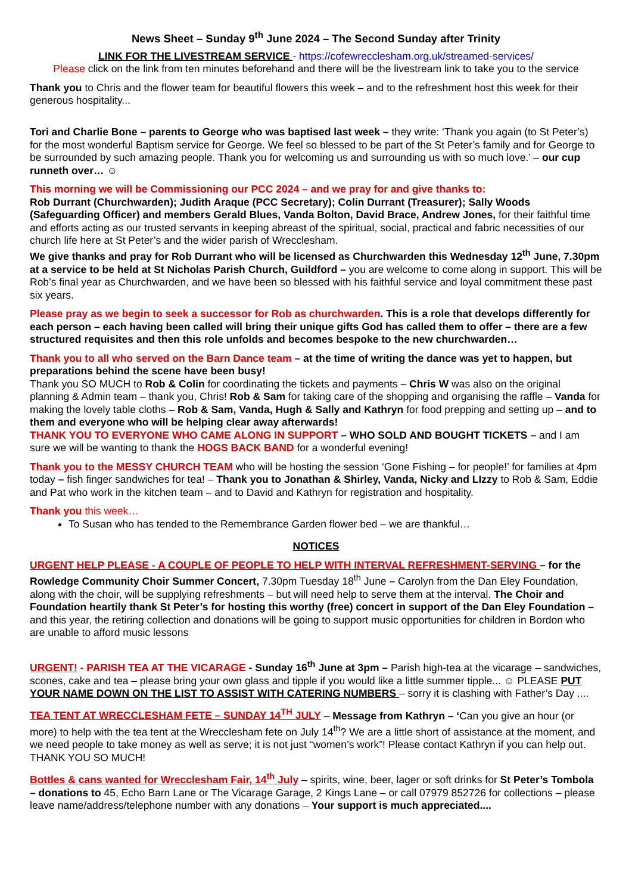News Sheet – Sunday 9<sup>th</sup> June 2024 – The Second Sunday after Trinity
LINK FOR THE LIVESTREAM SERVICE - https://cofewrecclesham.org.uk/streamed-services/
Please click on the link from ten minutes beforehand and there will be the livestream link to take you to the service
Thank you to Chris and the flower team for beautiful flowers this week – and to the refreshment host this week for their generous hospitality...
Tori and Charlie Bone – parents to George who was baptised last week – they write: ‘Thank you again (to St Peter’s) for the most wonderful Baptism service for George. We feel so blessed to be part of the St Peter’s family and for George to be surrounded by such amazing people. Thank you for welcoming us and surrounding us with so much love.’ – our cup runneth over… ☺
This morning we will be Commissioning our PCC 2024 – and we pray for and give thanks to:
Rob Durrant (Churchwarden); Judith Araque (PCC Secretary); Colin Durrant (Treasurer); Sally Woods (Safeguarding Officer) and members Gerald Blues, Vanda Bolton, David Brace, Andrew Jones, for their faithful time and efforts acting as our trusted servants in keeping abreast of the spiritual, social, practical and fabric necessities of our church life here at St Peter’s and the wider parish of Wrecclesham.
We give thanks and pray for Rob Durrant who will be licensed as Churchwarden this Wednesday 12<sup>th</sup> June, 7.30pm at a service to be held at St Nicholas Parish Church, Guildford – you are welcome to come along in support. This will be Rob’s final year as Churchwarden, and we have been so blessed with his faithful service and loyal commitment these past six years.
Please pray as we begin to seek a successor for Rob as churchwarden. This is a role that develops differently for each person – each having been called will bring their unique gifts God has called them to offer – there are a few structured requisites and then this role unfolds and becomes bespoke to the new churchwarden…
Thank you to all who served on the Barn Dance team – at the time of writing the dance was yet to happen, but preparations behind the scene have been busy!
Thank you SO MUCH to Rob & Colin for coordinating the tickets and payments – Chris W was also on the original planning & Admin team – thank you, Chris! Rob & Sam for taking care of the shopping and organising the raffle – Vanda for making the lovely table cloths – Rob & Sam, Vanda, Hugh & Sally and Kathryn for food prepping and setting up – and to them and everyone who will be helping clear away afterwards!
THANK YOU TO EVERYONE WHO CAME ALONG IN SUPPORT – WHO SOLD AND BOUGHT TICKETS – and I am sure we will be wanting to thank the HOGS BACK BAND for a wonderful evening!
Thank you to the MESSY CHURCH TEAM who will be hosting the session ‘Gone Fishing – for people!’ for families at 4pm today – fish finger sandwiches for tea! – Thank you to Jonathan & Shirley, Vanda, Nicky and LIzzy to Rob & Sam, Eddie and Pat who work in the kitchen team – and to David and Kathryn for registration and hospitality.
Thank you this week…
To Susan who has tended to the Remembrance Garden flower bed – we are thankful…
NOTICES
URGENT HELP PLEASE - A COUPLE OF PEOPLE TO HELP WITH INTERVAL REFRESHMENT-SERVING – for the Rowledge Community Choir Summer Concert, 7.30pm Tuesday 18<sup>th</sup> June – Carolyn from the Dan Eley Foundation, along with the choir, will be supplying refreshments – but will need help to serve them at the interval. The Choir and Foundation heartily thank St Peter’s for hosting this worthy (free) concert in support of the Dan Eley Foundation – and this year, the retiring collection and donations will be going to support music opportunities for children in Bordon who are unable to afford music lessons
URGENT! - PARISH TEA AT THE VICARAGE - Sunday 16<sup>th</sup> June at 3pm – Parish high-tea at the vicarage – sandwiches, scones, cake and tea – please bring your own glass and tipple if you would like a little summer tipple... ☺ PLEASE PUT YOUR NAME DOWN ON THE LIST TO ASSIST WITH CATERING NUMBERS – sorry it is clashing with Father’s Day ....
TEA TENT AT WRECCLESHAM FETE – SUNDAY 14<sup>TH</sup> JULY – Message from Kathryn – ‘Can you give an hour (or more) to help with the tea tent at the Wrecclesham fete on July 14<sup>th</sup>? We are a little short of assistance at the moment, and we need people to take money as well as serve; it is not just “women’s work”! Please contact Kathryn if you can help out. THANK YOU SO MUCH!
Bottles & cans wanted for Wrecclesham Fair, 14<sup>th</sup> July – spirits, wine, beer, lager or soft drinks for St Peter’s Tombola – donations to 45, Echo Barn Lane or The Vicarage Garage, 2 Kings Lane – or call 07979 852726 for collections – please leave name/address/telephone number with any donations – Your support is much appreciated....